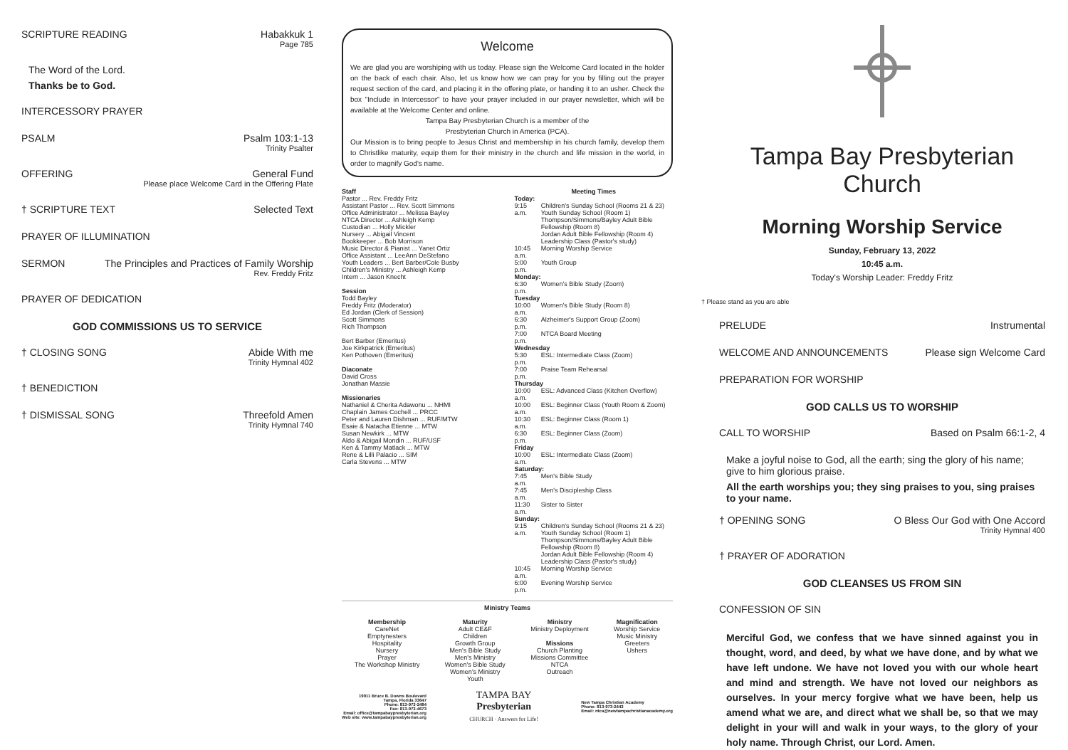SCRIPTURE READING Habakkuk 1
Page 785
The Word of the Lord.
Thanks be to God.
INTERCESSORY PRAYER
PSALM Psalm 103:1-13
Trinity Psalter
OFFERING General Fund
Please place Welcome Card in the Offering Plate
† SCRIPTURE TEXT Selected Text
PRAYER OF ILLUMINATION
SERMON The Principles and Practices of Family Worship
Rev. Freddy Fritz
PRAYER OF DEDICATION
GOD COMMISSIONS US TO SERVICE
† CLOSING SONG Abide With me
Trinity Hymnal 402
† BENEDICTION
† DISMISSAL SONG Threefold Amen
Trinity Hymnal 740
Welcome
We are glad you are worshiping with us today. Please sign the Welcome Card located in the holder on the back of each chair. Also, let us know how we can pray for you by filling out the prayer request section of the card, and placing it in the offering plate, or handing it to an usher. Check the box "Include in Intercessor" to have your prayer included in our prayer newsletter, which will be available at the Welcome Center and online.
Tampa Bay Presbyterian Church is a member of the
Presbyterian Church in America (PCA).
Our Mission is to bring people to Jesus Christ and membership in his church family, develop them to Christlike maturity, equip them for their ministry in the church and life mission in the world, in order to magnify God's name.
Staff
Pastor ... Rev. Freddy Fritz
Assistant Pastor ... Rev. Scott Simmons
Office Administrator ... Melissa Bayley
NTCA Director ... Ashleigh Kemp
Custodian ... Holly Mickler
Nursery ... Abigail Vincent
Bookkeeper ... Bob Morrison
Music Director & Pianist ... Yanet Ortiz
Office Assistant ... LeeAnn DeStefano
Youth Leaders ... Bert Barber/Cole Busby
Children's Ministry ... Ashleigh Kemp
Intern ... Jason Knecht
Session
Todd Bayley
Freddy Fritz (Moderator)
Ed Jordan (Clerk of Session)
Scott Simmons
Rich Thompson
Bert Barber (Emeritus)
Joe Kirkpatrick (Emeritus)
Ken Pothoven (Emeritus)
Diaconate
David Cross
Jonathan Massie
Missionaries
Nathaniel & Cherita Adawonu ... NHMI
Chaplain James Cochell ... PRCC
Peter and Lauren Dishman ... RUF/MTW
Esaie & Natacha Etienne ... MTW
Susan Newkirk ... MTW
Aldo & Abigail Mondin ... RUF/USF
Ken & Tammy Matlack ... MTW
Rene & Lilli Palacio ... SIM
Carla Stevens ... MTW
Meeting Times
| Today: | |
| 9:15 a.m. | Children's Sunday School (Rooms 21 & 23) Youth Sunday School (Room 1) Thompson/Simmons/Bayley Adult Bible Fellowship (Room 8) Jordan Adult Bible Fellowship (Room 4) Leadership Class (Pastor's study) |
| 10:45 a.m. | Morning Worship Service |
| 5:00 p.m. | Youth Group |
| Monday: | |
| 6:30 p.m. | Women's Bible Study (Zoom) |
| Tuesday | |
| 10:00 a.m. | Women's Bible Study (Room 8) |
| 6:30 p.m. | Alzheimer's Support Group (Zoom) |
| 7:00 p.m. | NTCA Board Meeting |
| Wednesday | |
| 5:30 p.m. | ESL: Intermediate Class (Zoom) |
| 7:00 p.m. | Praise Team Rehearsal |
| Thursday | |
| 10:00 a.m. | ESL: Advanced Class (Kitchen Overflow) |
| 10:00 a.m. | ESL: Beginner Class (Youth Room & Zoom) |
| 10:30 a.m. | ESL: Beginner Class (Room 1) |
| 6:30 p.m. | ESL: Beginner Class (Zoom) |
| Friday | |
| 10:00 a.m. | ESL: Intermediate Class (Zoom) |
| Saturday: | |
| 7:45 a.m. | Men's Bible Study |
| 7:45 a.m. | Men's Discipleship Class |
| 11:30 a.m. | Sister to Sister |
| Sunday: | |
| 9:15 a.m. | Children's Sunday School (Rooms 21 & 23) Youth Sunday School (Room 1) Thompson/Simmons/Bayley Adult Bible Fellowship (Room 8) Jordan Adult Bible Fellowship (Room 4) Leadership Class (Pastor's study) |
| 10:45 a.m. | Morning Worship Service |
| 6:00 p.m. | Evening Worship Service |
Ministry Teams
Membership
CareNet
Emptynesters
Hospitality
Nursery
Prayer
The Workshop Ministry
Maturity
Adult CE&F
Children
Growth Group
Men's Bible Study
Men's Ministry
Women's Bible Study
Women's Ministry
Youth
Ministry
Ministry Deployment
Missions
Church Planting
Missions Committee
NTCA
Outreach
Magnification
Worship Service
Music Ministry
Greeters
Ushers
19911 Bruce B. Downs Boulevard
Tampa, Florida 33647
Phone: 813-973-2484
Fax: 813-973-4673
Email: office@tampabaypresbyterian.org
Web site: www.tampabaypresbyterian.org
TAMPA BAY
Presbyterian
CHURCH · Answers for Life!
New Tampa Christian Academy
Phone: 813-973-2443
Email: ntca@newtampachristianacademy.org
Tampa Bay Presbyterian Church
Morning Worship Service
Sunday, February 13, 2022
10:45 a.m.
Today's Worship Leader: Freddy Fritz
† Please stand as you are able
PRELUDE Instrumental
WELCOME AND ANNOUNCEMENTS Please sign Welcome Card
PREPARATION FOR WORSHIP
GOD CALLS US TO WORSHIP
CALL TO WORSHIP Based on Psalm 66:1-2, 4
Make a joyful noise to God, all the earth; sing the glory of his name; give to him glorious praise.
All the earth worships you; they sing praises to you, sing praises to your name.
† OPENING SONG O Bless Our God with One Accord
Trinity Hymnal 400
† PRAYER OF ADORATION
GOD CLEANSES US FROM SIN
CONFESSION OF SIN
Merciful God, we confess that we have sinned against you in thought, word, and deed, by what we have done, and by what we have left undone. We have not loved you with our whole heart and mind and strength. We have not loved our neighbors as ourselves. In your mercy forgive what we have been, help us amend what we are, and direct what we shall be, so that we may delight in your will and walk in your ways, to the glory of your holy name. Through Christ, our Lord. Amen.